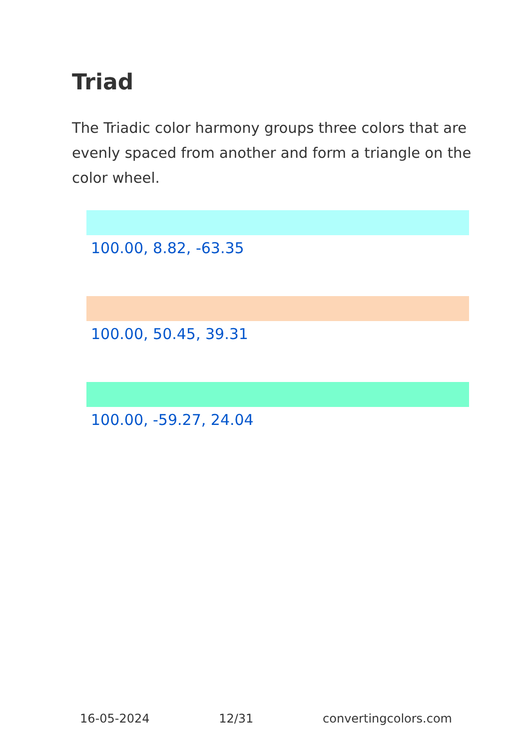Triad
The Triadic color harmony groups three colors that are evenly spaced from another and form a triangle on the color wheel.
100.00, 8.82, -63.35
100.00, 50.45, 39.31
100.00, -59.27, 24.04
16-05-2024 12/31 convertingcolors.com